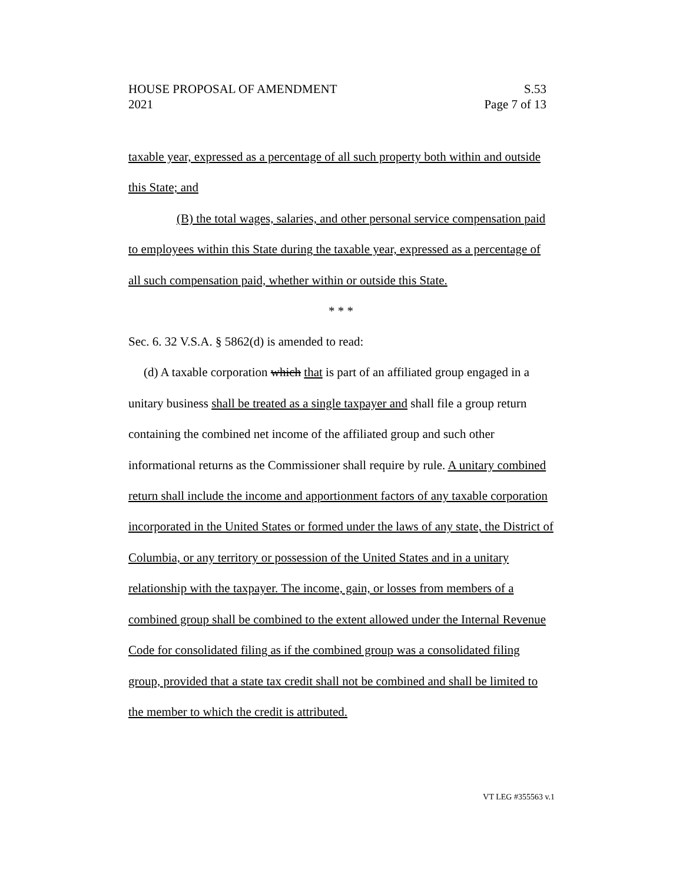HOUSE PROPOSAL OF AMENDMENT S.53
2021 Page 7 of 13
taxable year, expressed as a percentage of all such property both within and outside this State; and
(B) the total wages, salaries, and other personal service compensation paid to employees within this State during the taxable year, expressed as a percentage of all such compensation paid, whether within or outside this State.
* * *
Sec. 6. 32 V.S.A. § 5862(d) is amended to read:
(d) A taxable corporation which that is part of an affiliated group engaged in a unitary business shall be treated as a single taxpayer and shall file a group return containing the combined net income of the affiliated group and such other informational returns as the Commissioner shall require by rule. A unitary combined return shall include the income and apportionment factors of any taxable corporation incorporated in the United States or formed under the laws of any state, the District of Columbia, or any territory or possession of the United States and in a unitary relationship with the taxpayer. The income, gain, or losses from members of a combined group shall be combined to the extent allowed under the Internal Revenue Code for consolidated filing as if the combined group was a consolidated filing group, provided that a state tax credit shall not be combined and shall be limited to the member to which the credit is attributed.
VT LEG #355563 v.1